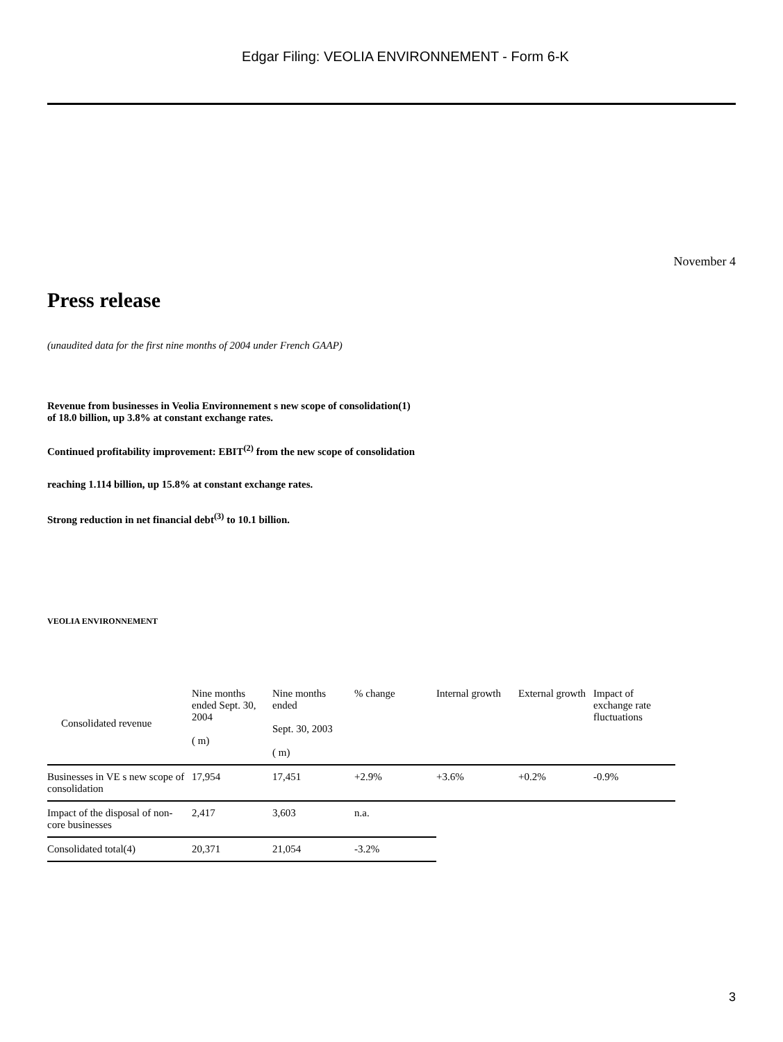Edgar Filing: VEOLIA ENVIRONNEMENT - Form 6-K
November 4
Press release
(unaudited data for the first nine months of 2004 under French GAAP)
Revenue from businesses in Veolia Environnement s new scope of consolidation(1)
of 18.0 billion, up 3.8% at constant exchange rates.
Continued profitability improvement: EBIT<sup>(2)</sup> from the new scope of consolidation
reaching 1.114 billion, up 15.8% at constant exchange rates.
Strong reduction in net financial debt<sup>(3)</sup> to 10.1 billion.
VEOLIA ENVIRONNEMENT
| Consolidated revenue | Nine months ended Sept. 30, 2004 ( m) | Nine months ended Sept. 30, 2003 ( m) | % change | Internal growth | External growth | Impact of exchange rate fluctuations |
| --- | --- | --- | --- | --- | --- | --- |
| Businesses in VE s new scope of consolidation | 17,954 | 17,451 | +2.9% | +3.6% | +0.2% | -0.9% |
| Impact of the disposal of non-core businesses | 2,417 | 3,603 | n.a. | | | |
| Consolidated total(4) | 20,371 | 21,054 | -3.2% | | | |
3